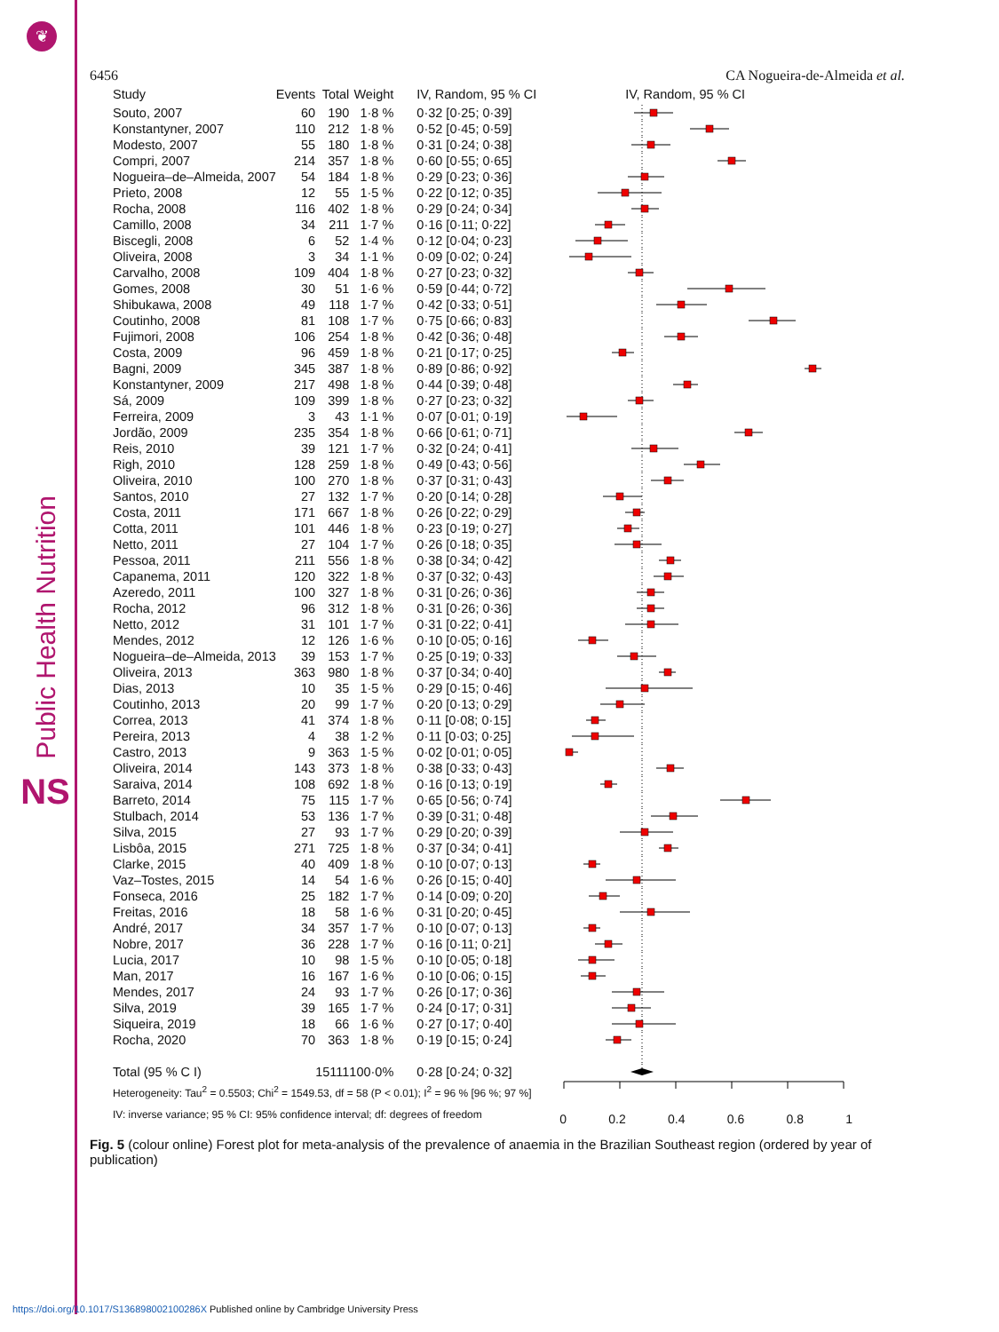❦
Public Health Nutrition
NS
6456 CA Nogueira-de-Almeida et al.
| Study | Events | Total | Weight | IV, Random, 95 % CI | IV, Random, 95 % CI |
| --- | --- | --- | --- | --- | --- |
| Souto, 2007 | 60 | 190 | 1·8 % | 0·32 [0·25; 0·39] | |
| Konstantyner, 2007 | 110 | 212 | 1·8 % | 0·52 [0·45; 0·59] | |
| Modesto, 2007 | 55 | 180 | 1·8 % | 0·31 [0·24; 0·38] | |
| Compri, 2007 | 214 | 357 | 1·8 % | 0·60 [0·55; 0·65] | |
| Nogueira–de–Almeida, 2007 | 54 | 184 | 1·8 % | 0·29 [0·23; 0·36] | |
| Prieto, 2008 | 12 | 55 | 1·5 % | 0·22 [0·12; 0·35] | |
| Rocha, 2008 | 116 | 402 | 1·8 % | 0·29 [0·24; 0·34] | |
| Camillo, 2008 | 34 | 211 | 1·7 % | 0·16 [0·11; 0·22] | |
| Biscegli, 2008 | 6 | 52 | 1·4 % | 0·12 [0·04; 0·23] | |
| Oliveira, 2008 | 3 | 34 | 1·1 % | 0·09 [0·02; 0·24] | |
| Carvalho, 2008 | 109 | 404 | 1·8 % | 0·27 [0·23; 0·32] | |
| Gomes, 2008 | 30 | 51 | 1·6 % | 0·59 [0·44; 0·72] | |
| Shibukawa, 2008 | 49 | 118 | 1·7 % | 0·42 [0·33; 0·51] | |
| Coutinho, 2008 | 81 | 108 | 1·7 % | 0·75 [0·66; 0·83] | |
| Fujimori, 2008 | 106 | 254 | 1·8 % | 0·42 [0·36; 0·48] | |
| Costa, 2009 | 96 | 459 | 1·8 % | 0·21 [0·17; 0·25] | |
| Bagni, 2009 | 345 | 387 | 1·8 % | 0·89 [0·86; 0·92] | |
| Konstantyner, 2009 | 217 | 498 | 1·8 % | 0·44 [0·39; 0·48] | |
| Sá, 2009 | 109 | 399 | 1·8 % | 0·27 [0·23; 0·32] | |
| Ferreira, 2009 | 3 | 43 | 1·1 % | 0·07 [0·01; 0·19] | |
| Jordão, 2009 | 235 | 354 | 1·8 % | 0·66 [0·61; 0·71] | |
| Reis, 2010 | 39 | 121 | 1·7 % | 0·32 [0·24; 0·41] | |
| Righ, 2010 | 128 | 259 | 1·8 % | 0·49 [0·43; 0·56] | |
| Oliveira, 2010 | 100 | 270 | 1·8 % | 0·37 [0·31; 0·43] | |
| Santos, 2010 | 27 | 132 | 1·7 % | 0·20 [0·14; 0·28] | |
| Costa, 2011 | 171 | 667 | 1·8 % | 0·26 [0·22; 0·29] | |
| Cotta, 2011 | 101 | 446 | 1·8 % | 0·23 [0·19; 0·27] | |
| Netto, 2011 | 27 | 104 | 1·7 % | 0·26 [0·18; 0·35] | |
| Pessoa, 2011 | 211 | 556 | 1·8 % | 0·38 [0·34; 0·42] | |
| Capanema, 2011 | 120 | 322 | 1·8 % | 0·37 [0·32; 0·43] | |
| Azeredo, 2011 | 100 | 327 | 1·8 % | 0·31 [0·26; 0·36] | |
| Rocha, 2012 | 96 | 312 | 1·8 % | 0·31 [0·26; 0·36] | |
| Netto, 2012 | 31 | 101 | 1·7 % | 0·31 [0·22; 0·41] | |
| Mendes, 2012 | 12 | 126 | 1·6 % | 0·10 [0·05; 0·16] | |
| Nogueira–de–Almeida, 2013 | 39 | 153 | 1·7 % | 0·25 [0·19; 0·33] | |
| Oliveira, 2013 | 363 | 980 | 1·8 % | 0·37 [0·34; 0·40] | |
| Dias, 2013 | 10 | 35 | 1·5 % | 0·29 [0·15; 0·46] | |
| Coutinho, 2013 | 20 | 99 | 1·7 % | 0·20 [0·13; 0·29] | |
| Correa, 2013 | 41 | 374 | 1·8 % | 0·11 [0·08; 0·15] | |
| Pereira, 2013 | 4 | 38 | 1·2 % | 0·11 [0·03; 0·25] | |
| Castro, 2013 | 9 | 363 | 1·5 % | 0·02 [0·01; 0·05] | |
| Oliveira, 2014 | 143 | 373 | 1·8 % | 0·38 [0·33; 0·43] | |
| Saraiva, 2014 | 108 | 692 | 1·8 % | 0·16 [0·13; 0·19] | |
| Barreto, 2014 | 75 | 115 | 1·7 % | 0·65 [0·56; 0·74] | |
| Stulbach, 2014 | 53 | 136 | 1·7 % | 0·39 [0·31; 0·48] | |
| Silva, 2015 | 27 | 93 | 1·7 % | 0·29 [0·20; 0·39] | |
| Lisbôa, 2015 | 271 | 725 | 1·8 % | 0·37 [0·34; 0·41] | |
| Clarke, 2015 | 40 | 409 | 1·8 % | 0·10 [0·07; 0·13] | |
| Vaz–Tostes, 2015 | 14 | 54 | 1·6 % | 0·26 [0·15; 0·40] | |
| Fonseca, 2016 | 25 | 182 | 1·7 % | 0·14 [0·09; 0·20] | |
| Freitas, 2016 | 18 | 58 | 1·6 % | 0·31 [0·20; 0·45] | |
| André, 2017 | 34 | 357 | 1·7 % | 0·10 [0·07; 0·13] | |
| Nobre, 2017 | 36 | 228 | 1·7 % | 0·16 [0·11; 0·21] | |
| Lucia, 2017 | 10 | 98 | 1·5 % | 0·10 [0·05; 0·18] | |
| Man, 2017 | 16 | 167 | 1·6 % | 0·10 [0·06; 0·15] | |
| Mendes, 2017 | 24 | 93 | 1·7 % | 0·26 [0·17; 0·36] | |
| Silva, 2019 | 39 | 165 | 1·7 % | 0·24 [0·17; 0·31] | |
| Siqueira, 2019 | 18 | 66 | 1·6 % | 0·27 [0·17; 0·40] | |
| Rocha, 2020 | 70 | 363 | 1·8 % | 0·19 [0·15; 0·24] | |
| Total (95 % C I) | | 15111 | 100·0% | 0·28 [0·24; 0·32] | |
| Heterogeneity: Tau<sup>2</sup> = 0.5503; Chi<sup>2</sup> = 1549.53, df = 58 (P < 0.01); I<sup>2</sup> = 96 % [96 %; 97 %] | | | | | 0 0.2 0.4 0.6 0.8 1 |
| IV: inverse variance; 95 % CI: 95% confidence interval; df: degrees of freedom | | | | | |
Fig. 5 (colour online) Forest plot for meta-analysis of the prevalence of anaemia in the Brazilian Southeast region (ordered by year of publication)
https://doi.org/10.1017/S136898002100286X Published online by Cambridge University Press